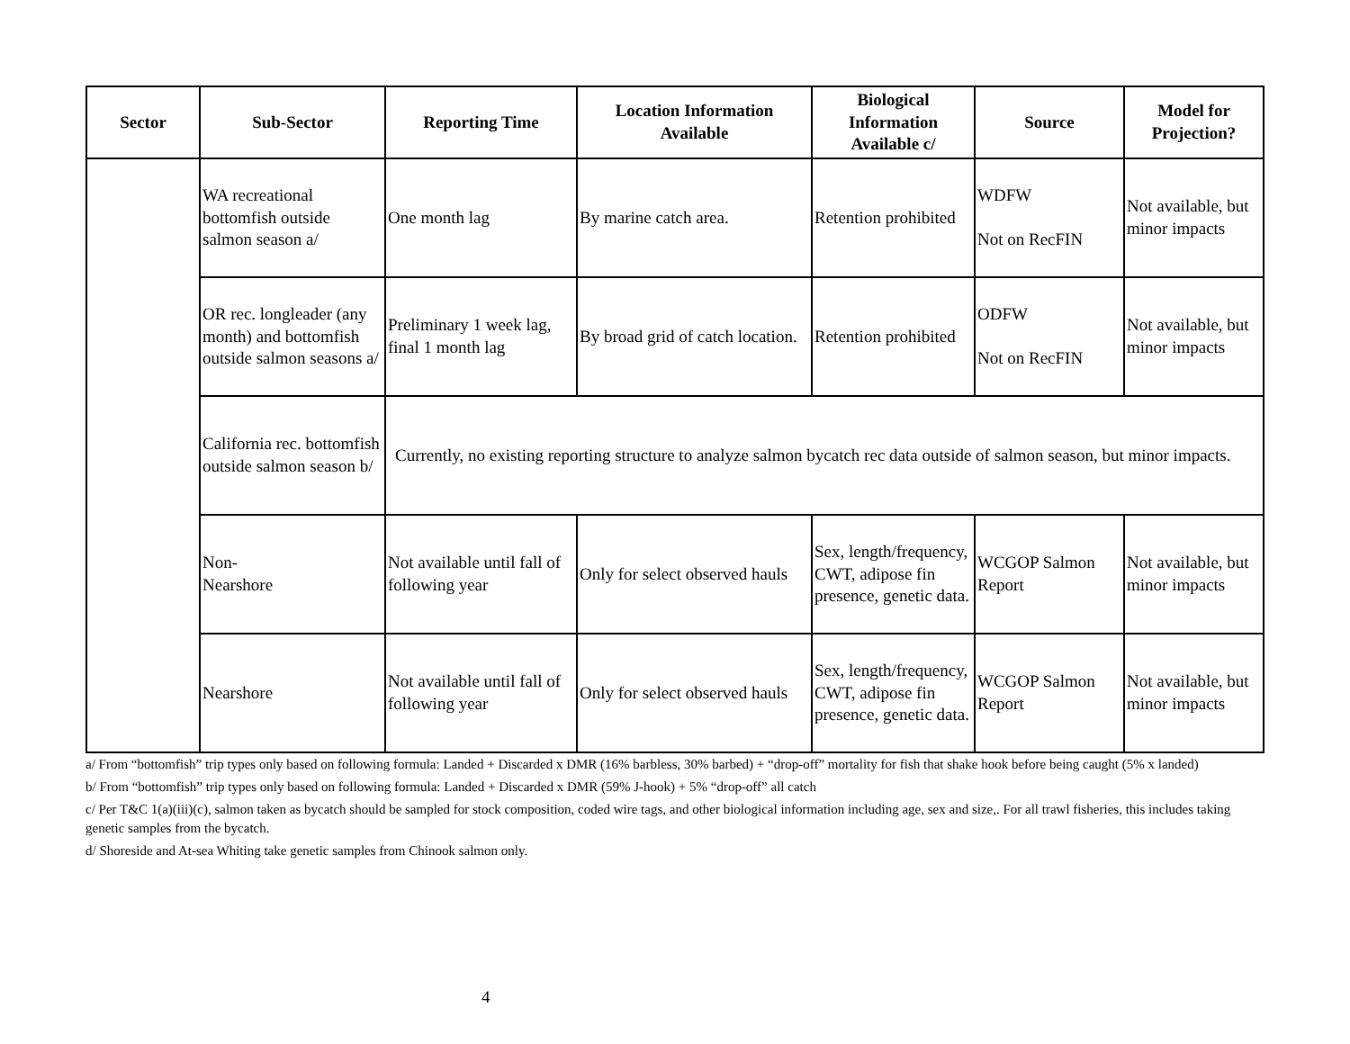| Sector | Sub-Sector | Reporting Time | Location Information Available | Biological Information Available c/ | Source | Model for Projection? |
| --- | --- | --- | --- | --- | --- | --- |
| | WA recreational bottomfish outside salmon season a/ | One month lag | By marine catch area. | Retention prohibited | WDFW Not on RecFIN | Not available, but minor impacts |
| | OR rec. longleader (any month) and bottomfish outside salmon seasons a/ | Preliminary 1 week lag, final 1 month lag | By broad grid of catch location. | Retention prohibited | ODFW Not on RecFIN | Not available, but minor impacts |
| | California rec. bottomfish outside salmon season b/ | Currently, no existing reporting structure to analyze salmon bycatch rec data outside of salmon season, but minor impacts. | | | | |
| | Non- Nearshore | Not available until fall of following year | Only for select observed hauls | Sex, length/frequency, CWT, adipose fin presence, genetic data. | WCGOP Salmon Report | Not available, but minor impacts |
| | Nearshore | Not available until fall of following year | Only for select observed hauls | Sex, length/frequency, CWT, adipose fin presence, genetic data. | WCGOP Salmon Report | Not available, but minor impacts |
a/ From “bottomfish” trip types only based on following formula: Landed + Discarded x DMR (16% barbless, 30% barbed) + “drop-off” mortality for fish that shake hook before being caught (5% x landed)
b/ From “bottomfish” trip types only based on following formula: Landed + Discarded x DMR (59% J-hook) + 5% “drop-off” all catch
c/ Per T&C 1(a)(iii)(c), salmon taken as bycatch should be sampled for stock composition, coded wire tags, and other biological information including age, sex and size,. For all trawl fisheries, this includes taking genetic samples from the bycatch.
d/ Shoreside and At-sea Whiting take genetic samples from Chinook salmon only.
4